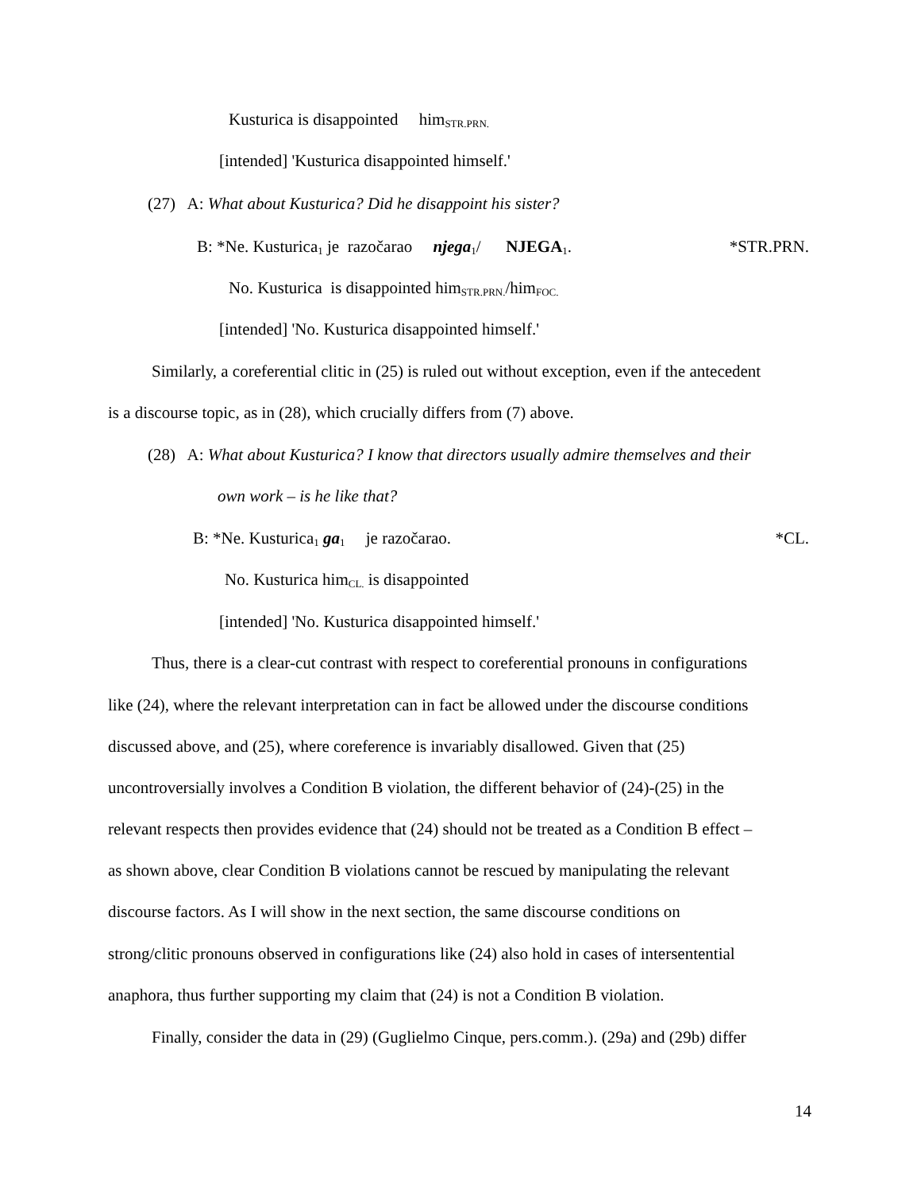Kusturica is disappointed him<sub>STR.PRN.</sub>
[intended] 'Kusturica disappointed himself.'
(27) A: What about Kusturica? Did he disappoint his sister?
B: *Ne. Kusturica<sub>1</sub> je razočarao njega<sub>1</sub>/ NJEGA<sub>1</sub>. *STR.PRN.
No. Kusturica is disappointed him<sub>STR.PRN.</sub>/him<sub>FOC.</sub>
[intended] 'No. Kusturica disappointed himself.'
Similarly, a coreferential clitic in (25) is ruled out without exception, even if the antecedent
is a discourse topic, as in (28), which crucially differs from (7) above.
(28) A: What about Kusturica? I know that directors usually admire themselves and their
own work – is he like that?
B: *Ne. Kusturica<sub>1</sub> ga<sub>1</sub> je razočarao. *CL.
No. Kusturica him<sub>CL.</sub> is disappointed
[intended] 'No. Kusturica disappointed himself.'
Thus, there is a clear-cut contrast with respect to coreferential pronouns in configurations
like (24), where the relevant interpretation can in fact be allowed under the discourse conditions
discussed above, and (25), where coreference is invariably disallowed. Given that (25)
uncontroversially involves a Condition B violation, the different behavior of (24)-(25) in the
relevant respects then provides evidence that (24) should not be treated as a Condition B effect –
as shown above, clear Condition B violations cannot be rescued by manipulating the relevant
discourse factors. As I will show in the next section, the same discourse conditions on
strong/clitic pronouns observed in configurations like (24) also hold in cases of intersentential
anaphora, thus further supporting my claim that (24) is not a Condition B violation.
Finally, consider the data in (29) (Guglielmo Cinque, pers.comm.). (29a) and (29b) differ
14